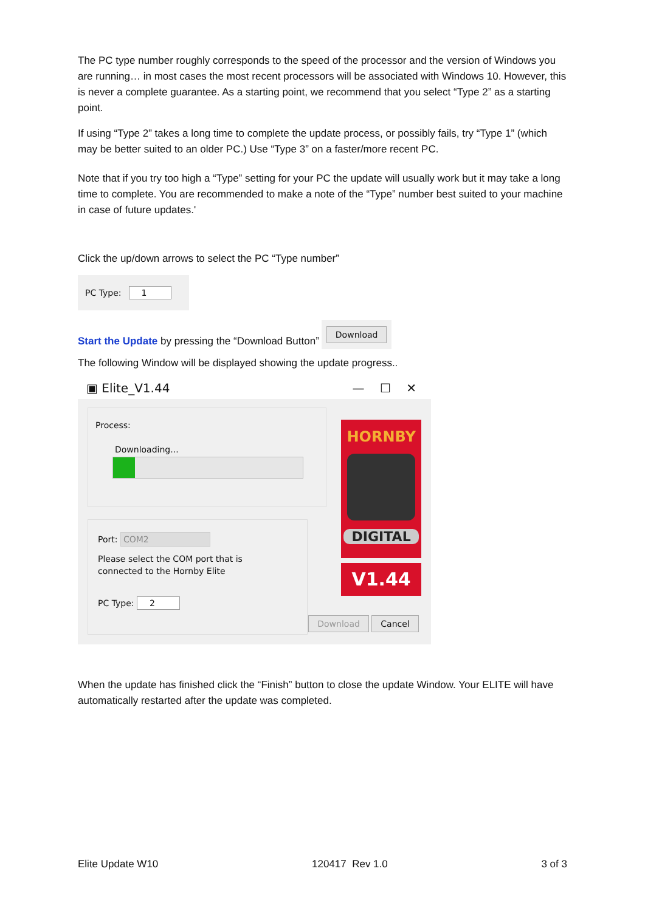The PC type number roughly corresponds to the speed of the processor and the version of Windows you are running… in most cases the most recent processors will be associated with Windows 10. However, this is never a complete guarantee. As a starting point, we recommend that you select “Type 2” as a starting point.
If using “Type 2” takes a long time to complete the update process, or possibly fails, try “Type 1” (which may be better suited to an older PC.) Use “Type 3” on a faster/more recent PC.
Note that if you try too high a “Type” setting for your PC the update will usually work but it may take a long time to complete. You are recommended to make a note of the “Type” number best suited to your machine in case of future updates.'
Click the up/down arrows to select the PC “Type number”
PC Type: 1
Start the Update by pressing the “Download Button”
Download
The following Window will be displayed showing the update progress..
▣ Elite_V1.44 — ☐ ✕
Process:
Downloading...
Port: COM2
Please select the COM port that is
connected to the Hornby Elite
PC Type: 2
HORNBY
DIGITAL
V1.44
Download Cancel
When the update has finished click the “Finish” button to close the update Window. Your ELITE will have automatically restarted after the update was completed.
Elite Update W10 120417 Rev 1.0 3 of 3